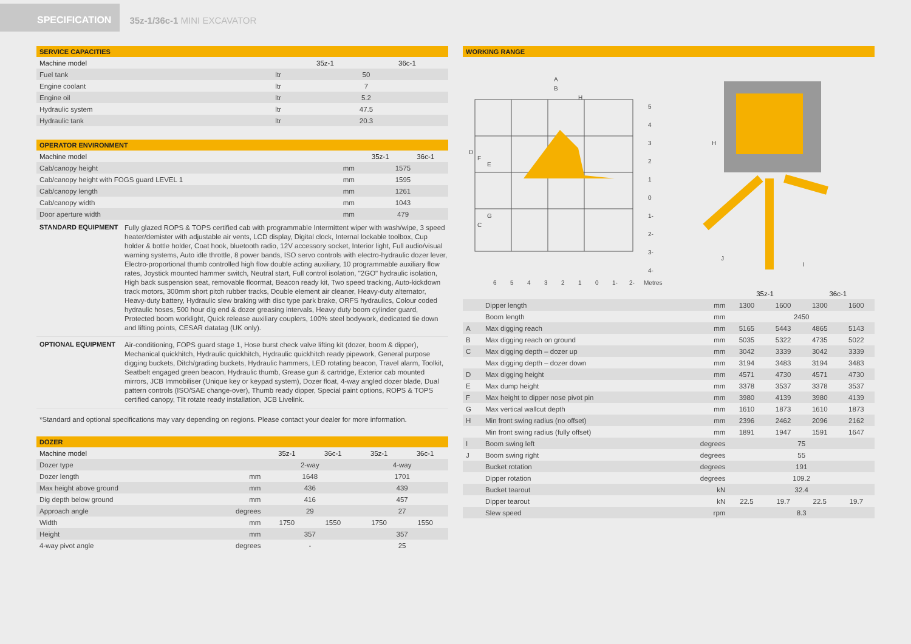SPECIFICATION
35z-1/36c-1 MINI EXCAVATOR
SERVICE CAPACITIES
| Machine model | | 35z-1 | 36c-1 |
| --- | --- | --- | --- |
| Fuel tank | ltr | 50 | |
| Engine coolant | ltr | 7 | |
| Engine oil | ltr | 5.2 | |
| Hydraulic system | ltr | 47.5 | |
| Hydraulic tank | ltr | 20.3 | |
OPERATOR ENVIRONMENT
| Machine model | | 35z-1 | 36c-1 |
| --- | --- | --- | --- |
| Cab/canopy height | mm | 1575 | |
| Cab/canopy height with FOGS guard LEVEL 1 | mm | 1595 | |
| Cab/canopy length | mm | 1261 | |
| Cab/canopy width | mm | 1043 | |
| Door aperture width | mm | 479 | |
STANDARD EQUIPMENT
Fully glazed ROPS & TOPS certified cab with programmable Intermittent wiper with wash/wipe, 3 speed heater/demister with adjustable air vents, LCD display, Digital clock, Internal lockable toolbox, Cup holder & bottle holder, Coat hook, bluetooth radio, 12V accessory socket, Interior light, Full audio/visual warning systems, Auto idle throttle, 8 power bands, ISO servo controls with electro-hydraulic dozer lever, Electro-proportional thumb controlled high flow double acting auxiliary, 10 programmable auxiliary flow rates, Joystick mounted hammer switch, Neutral start, Full control isolation, "2GO" hydraulic isolation, High back suspension seat, removable floormat, Beacon ready kit, Two speed tracking, Auto-kickdown track motors, 300mm short pitch rubber tracks, Double element air cleaner, Heavy-duty alternator, Heavy-duty battery, Hydraulic slew braking with disc type park brake, ORFS hydraulics, Colour coded hydraulic hoses, 500 hour dig end & dozer greasing intervals, Heavy duty boom cylinder guard, Protected boom worklight, Quick release auxiliary couplers, 100% steel bodywork, dedicated tie down and lifting points, CESAR datatag (UK only).
OPTIONAL EQUIPMENT
Air-conditioning, FOPS guard stage 1, Hose burst check valve lifting kit (dozer, boom & dipper), Mechanical quickhitch, Hydraulic quickhitch, Hydraulic quickhitch ready pipework, General purpose digging buckets, Ditch/grading buckets, Hydraulic hammers, LED rotating beacon, Travel alarm, Toolkit, Seatbelt engaged green beacon, Hydraulic thumb, Grease gun & cartridge, Exterior cab mounted mirrors, JCB Immobiliser (Unique key or keypad system), Dozer float, 4-way angled dozer blade, Dual pattern controls (ISO/SAE change-over), Thumb ready dipper, Special paint options, ROPS & TOPS certified canopy, Tilt rotate ready installation, JCB Livelink.
*Standard and optional specifications may vary depending on regions. Please contact your dealer for more information.
DOZER
| Machine model | | 35z-1 | 36c-1 | 35z-1 | 36c-1 |
| --- | --- | --- | --- | --- | --- |
| Dozer type | | 2-way | | 4-way | |
| Dozer length | mm | 1648 | | 1701 | |
| Max height above ground | mm | 436 | | 439 | |
| Dig depth below ground | mm | 416 | | 457 | |
| Approach angle | degrees | 29 | | 27 | |
| Width | mm | 1750 | 1550 | 1750 | 1550 |
| Height | mm | 357 | | 357 | |
| 4-way pivot angle | degrees | - | | 25 | |
WORKING RANGE
A
B
H
D
F
E
G
C
5
4
3
2
1
0
1-
2-
3-
4-
6
5
4
3
2
1
0
1-
2-
Metres
H
J
I
| | | | 35z-1 | | 36c-1 | |
| --- | --- | --- | --- | --- | --- | --- |
| | Dipper length | mm | 1300 | 1600 | 1300 | 1600 |
| | Boom length | mm | 2450 | | | |
| A | Max digging reach | mm | 5165 | 5443 | 4865 | 5143 |
| B | Max digging reach on ground | mm | 5035 | 5322 | 4735 | 5022 |
| C | Max digging depth – dozer up | mm | 3042 | 3339 | 3042 | 3339 |
| | Max digging depth – dozer down | mm | 3194 | 3483 | 3194 | 3483 |
| D | Max digging height | mm | 4571 | 4730 | 4571 | 4730 |
| E | Max dump height | mm | 3378 | 3537 | 3378 | 3537 |
| F | Max height to dipper nose pivot pin | mm | 3980 | 4139 | 3980 | 4139 |
| G | Max vertical wallcut depth | mm | 1610 | 1873 | 1610 | 1873 |
| H | Min front swing radius (no offset) | mm | 2396 | 2462 | 2096 | 2162 |
| | Min front swing radius (fully offset) | mm | 1891 | 1947 | 1591 | 1647 |
| I | Boom swing left | degrees | 75 | | | |
| J | Boom swing right | degrees | 55 | | | |
| | Bucket rotation | degrees | 191 | | | |
| | Dipper rotation | degrees | 109.2 | | | |
| | Bucket tearout | kN | 32.4 | | | |
| | Dipper tearout | kN | 22.5 | 19.7 | 22.5 | 19.7 |
| | Slew speed | rpm | 8.3 | | | |